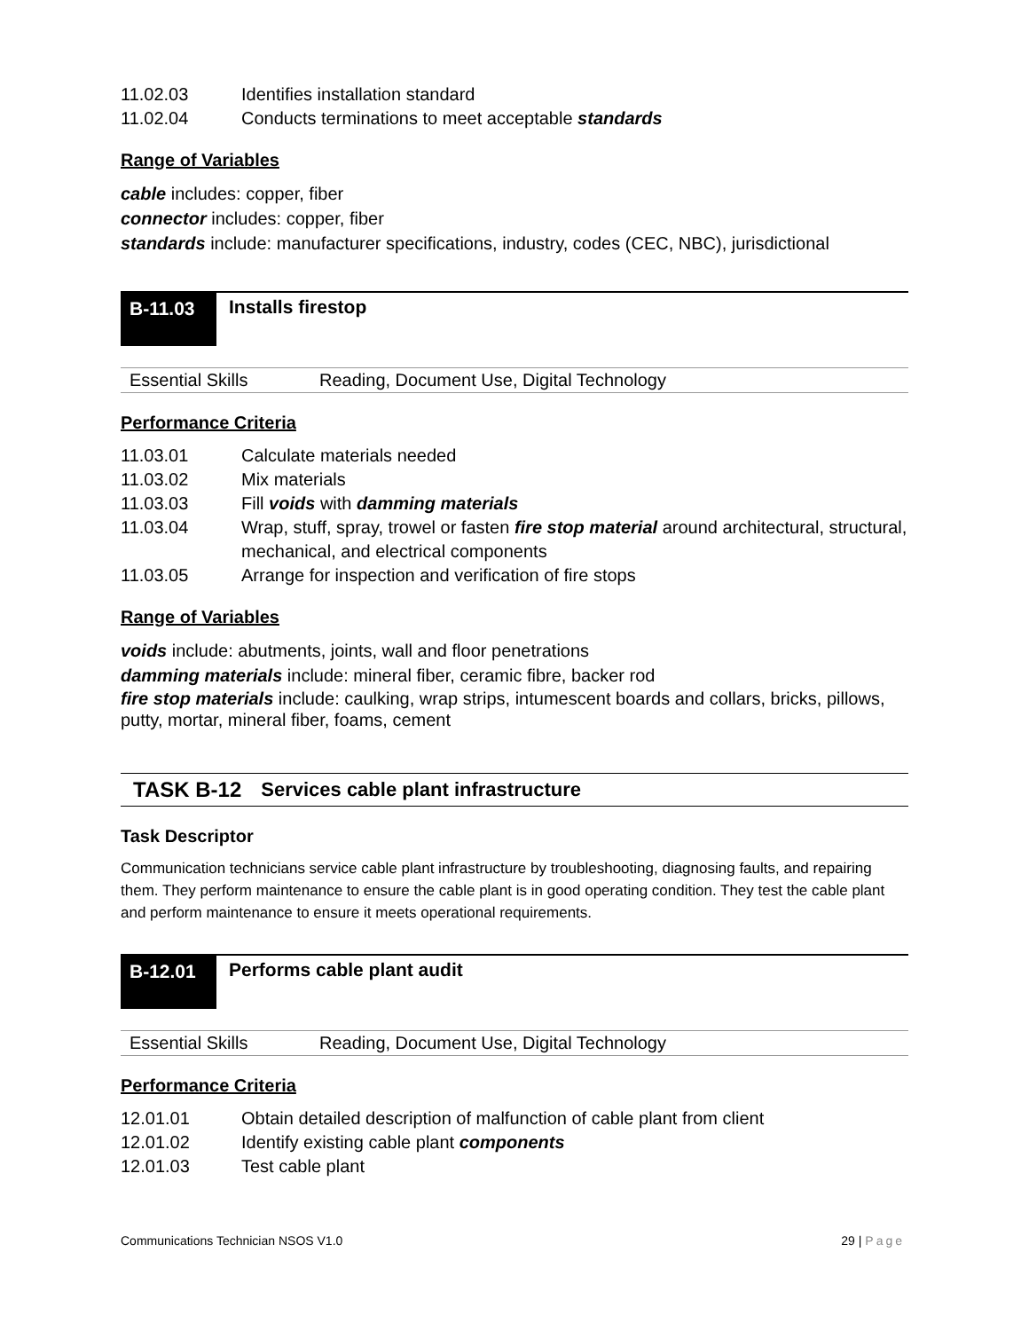11.02.03 Identifies installation standard
11.02.04 Conducts terminations to meet acceptable standards
Range of Variables
cable includes: copper, fiber
connector includes: copper, fiber
standards include: manufacturer specifications, industry, codes (CEC, NBC), jurisdictional
B-11.03 Installs firestop
Essential Skills Reading, Document Use, Digital Technology
Performance Criteria
11.03.01 Calculate materials needed
11.03.02 Mix materials
11.03.03 Fill voids with damming materials
11.03.04 Wrap, stuff, spray, trowel or fasten fire stop material around architectural, structural, mechanical, and electrical components
11.03.05 Arrange for inspection and verification of fire stops
Range of Variables
voids include: abutments, joints, wall and floor penetrations
damming materials include: mineral fiber, ceramic fibre, backer rod
fire stop materials include: caulking, wrap strips, intumescent boards and collars, bricks, pillows, putty, mortar, mineral fiber, foams, cement
TASK B-12 Services cable plant infrastructure
Task Descriptor
Communication technicians service cable plant infrastructure by troubleshooting, diagnosing faults, and repairing them. They perform maintenance to ensure the cable plant is in good operating condition. They test the cable plant and perform maintenance to ensure it meets operational requirements.
B-12.01 Performs cable plant audit
Essential Skills Reading, Document Use, Digital Technology
Performance Criteria
12.01.01 Obtain detailed description of malfunction of cable plant from client
12.01.02 Identify existing cable plant components
12.01.03 Test cable plant
Communications Technician NSOS V1.0 29 | Page